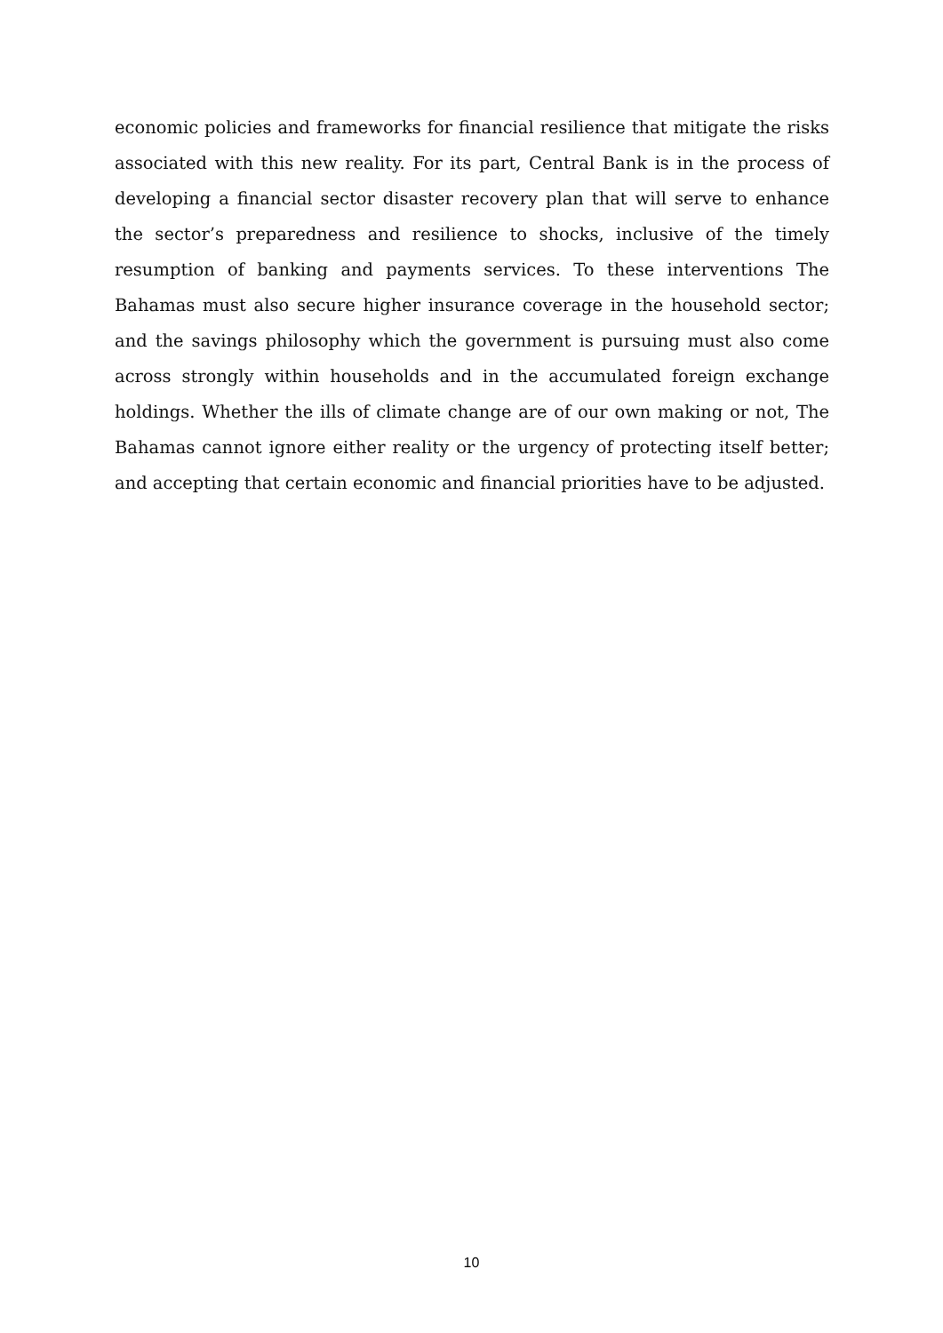economic policies and frameworks for financial resilience that mitigate the risks associated with this new reality. For its part, Central Bank is in the process of developing a financial sector disaster recovery plan that will serve to enhance the sector’s preparedness and resilience to shocks, inclusive of the timely resumption of banking and payments services. To these interventions The Bahamas must also secure higher insurance coverage in the household sector; and the savings philosophy which the government is pursuing must also come across strongly within households and in the accumulated foreign exchange holdings. Whether the ills of climate change are of our own making or not, The Bahamas cannot ignore either reality or the urgency of protecting itself better; and accepting that certain economic and financial priorities have to be adjusted.
10